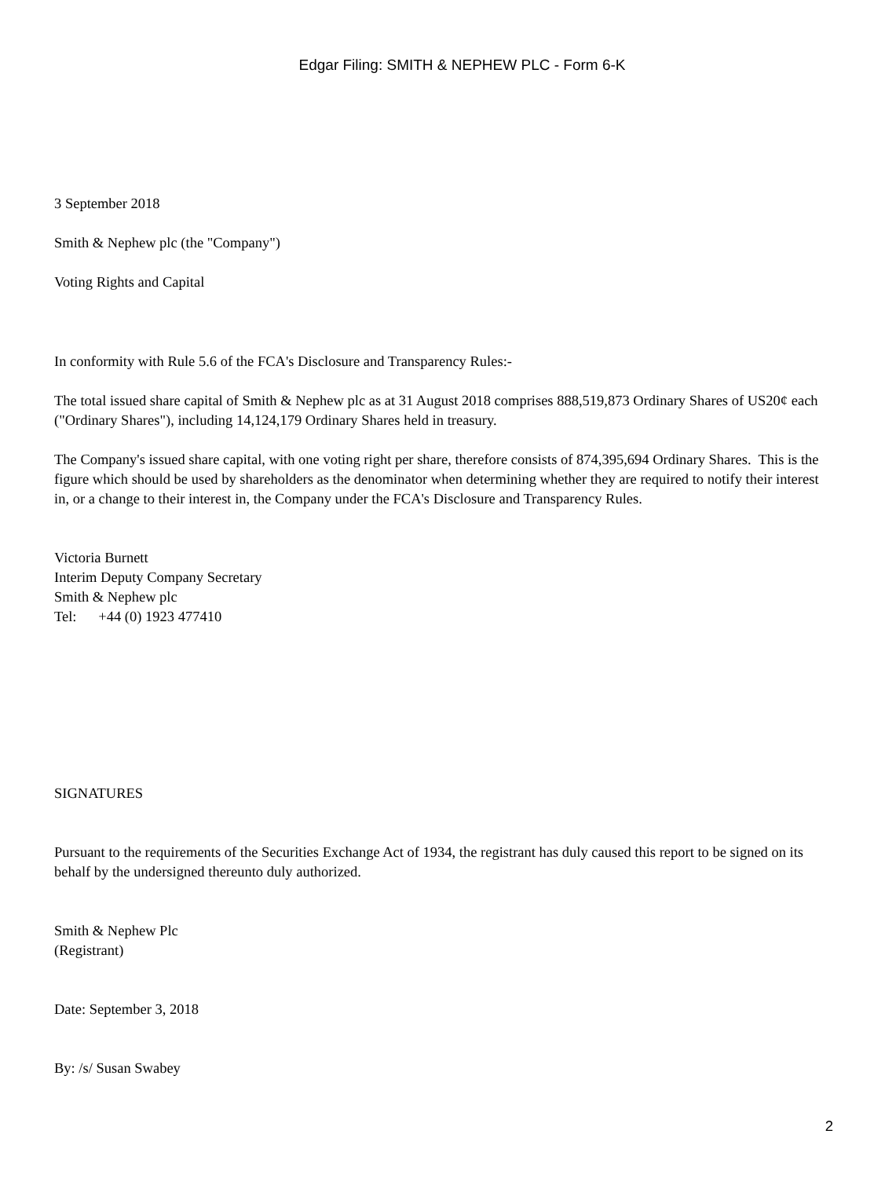Edgar Filing: SMITH & NEPHEW PLC - Form 6-K
3 September 2018
Smith & Nephew plc (the "Company")
Voting Rights and Capital
In conformity with Rule 5.6 of the FCA's Disclosure and Transparency Rules:-
The total issued share capital of Smith & Nephew plc as at 31 August 2018 comprises 888,519,873 Ordinary Shares of US20¢ each ("Ordinary Shares"), including 14,124,179 Ordinary Shares held in treasury.
The Company's issued share capital, with one voting right per share, therefore consists of 874,395,694 Ordinary Shares. This is the figure which should be used by shareholders as the denominator when determining whether they are required to notify their interest in, or a change to their interest in, the Company under the FCA's Disclosure and Transparency Rules.
Victoria Burnett
Interim Deputy Company Secretary
Smith & Nephew plc
Tel: +44 (0) 1923 477410
SIGNATURES
Pursuant to the requirements of the Securities Exchange Act of 1934, the registrant has duly caused this report to be signed on its behalf by the undersigned thereunto duly authorized.
Smith & Nephew Plc
(Registrant)
Date: September 3, 2018
By: /s/ Susan Swabey
2